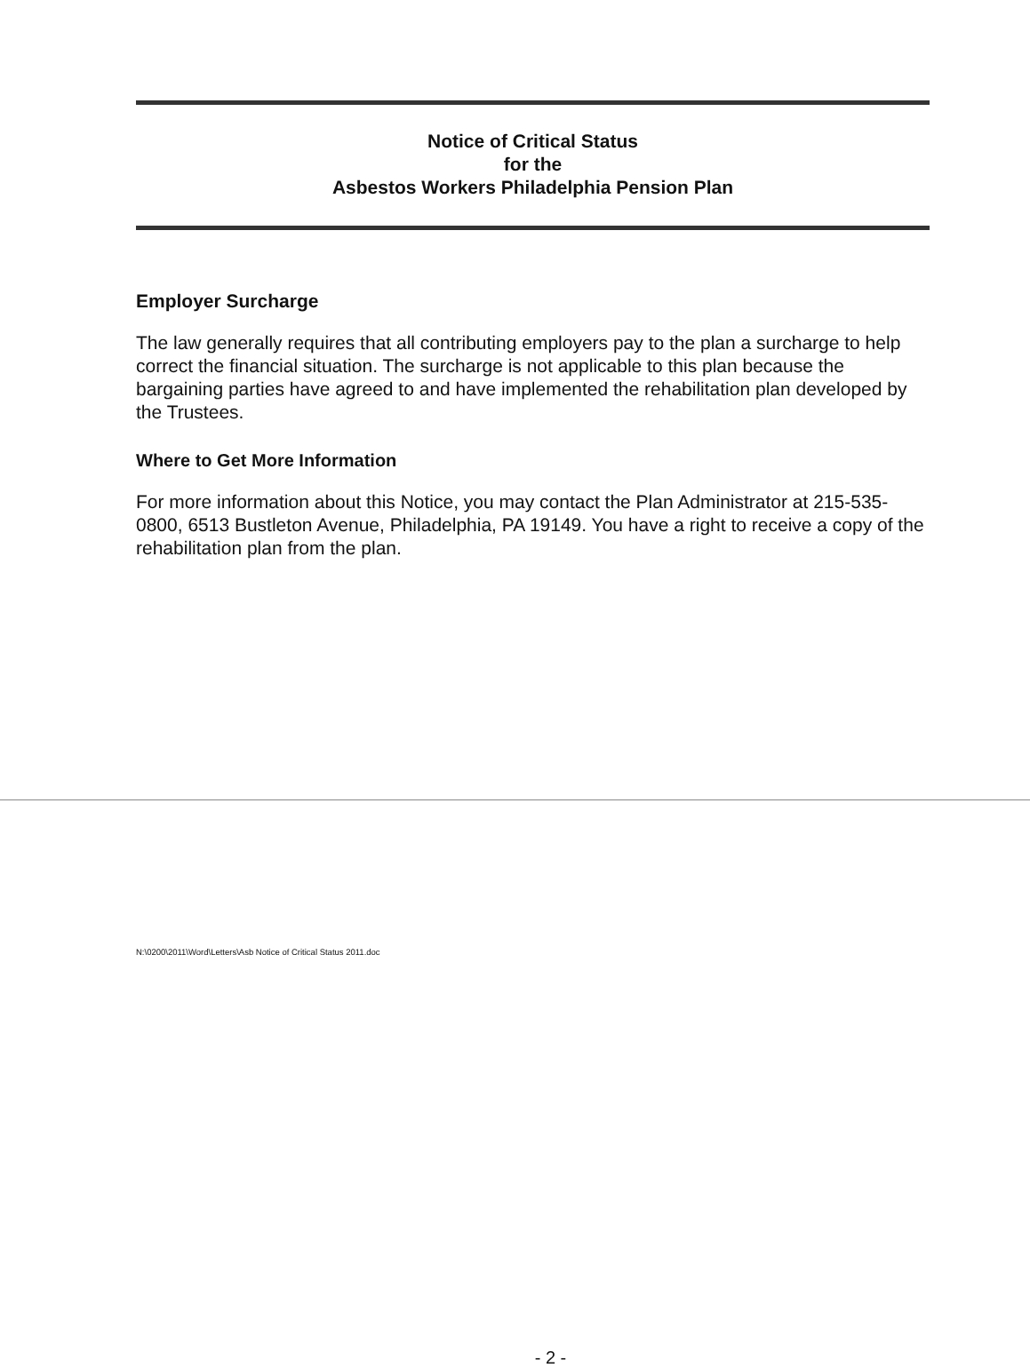Notice of Critical Status
for the
Asbestos Workers Philadelphia Pension Plan
Employer Surcharge
The law generally requires that all contributing employers pay to the plan a surcharge to help correct the financial situation. The surcharge is not applicable to this plan because the bargaining parties have agreed to and have implemented the rehabilitation plan developed by the Trustees.
Where to Get More Information
For more information about this Notice, you may contact the Plan Administrator at 215-535-0800, 6513 Bustleton Avenue, Philadelphia, PA 19149. You have a right to receive a copy of the rehabilitation plan from the plan.
N:\0200\2011\Word\Letters\Asb Notice of Critical Status 2011.doc
- 2 -